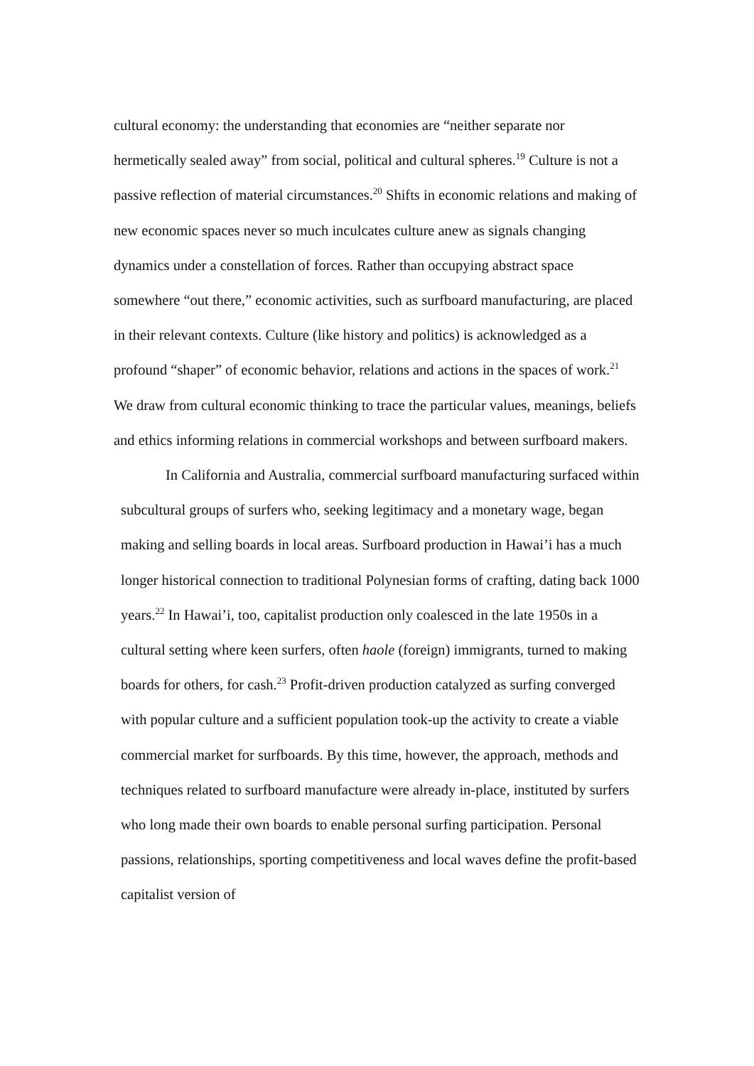cultural economy: the understanding that economies are “neither separate nor hermetically sealed away” from social, political and cultural spheres.<sup>19</sup> Culture is not a passive reflection of material circumstances.<sup>20</sup> Shifts in economic relations and making of new economic spaces never so much inculcates culture anew as signals changing dynamics under a constellation of forces. Rather than occupying abstract space somewhere “out there,” economic activities, such as surfboard manufacturing, are placed in their relevant contexts. Culture (like history and politics) is acknowledged as a profound “shaper” of economic behavior, relations and actions in the spaces of work.<sup>21</sup> We draw from cultural economic thinking to trace the particular values, meanings, beliefs and ethics informing relations in commercial workshops and between surfboard makers.
In California and Australia, commercial surfboard manufacturing surfaced within subcultural groups of surfers who, seeking legitimacy and a monetary wage, began making and selling boards in local areas. Surfboard production in Hawai’i has a much longer historical connection to traditional Polynesian forms of crafting, dating back 1000 years.<sup>22</sup> In Hawai’i, too, capitalist production only coalesced in the late 1950s in a cultural setting where keen surfers, often haole (foreign) immigrants, turned to making boards for others, for cash.<sup>23</sup> Profit-driven production catalyzed as surfing converged with popular culture and a sufficient population took-up the activity to create a viable commercial market for surfboards. By this time, however, the approach, methods and techniques related to surfboard manufacture were already in-place, instituted by surfers who long made their own boards to enable personal surfing participation. Personal passions, relationships, sporting competitiveness and local waves define the profit-based capitalist version of